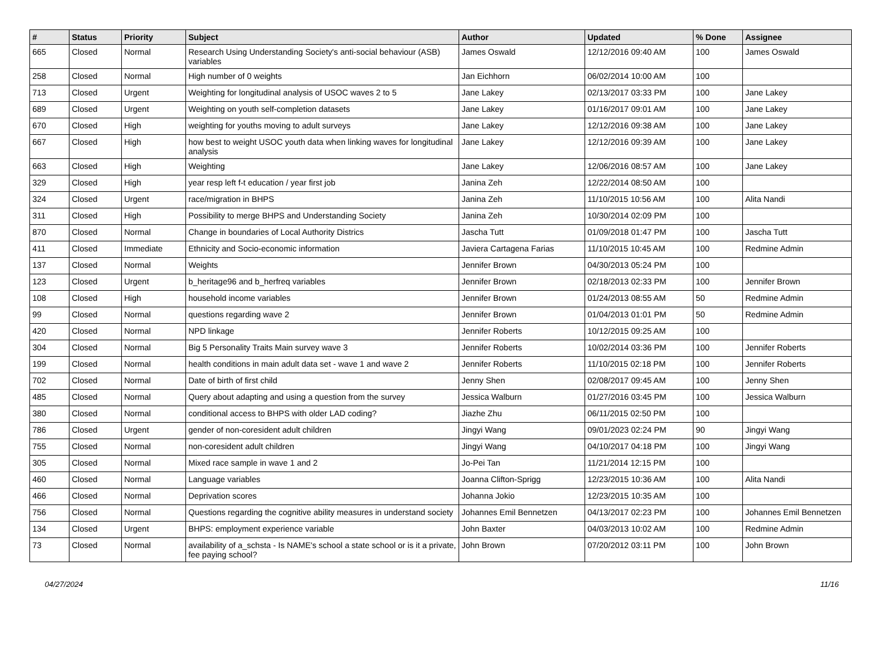| # | Status | Priority | Subject | Author | Updated | % Done | Assignee |
| --- | --- | --- | --- | --- | --- | --- | --- |
| 665 | Closed | Normal | Research Using Understanding Society's anti-social behaviour (ASB) variables | James Oswald | 12/12/2016 09:40 AM | 100 | James Oswald |
| 258 | Closed | Normal | High number of 0 weights | Jan Eichhorn | 06/02/2014 10:00 AM | 100 | |
| 713 | Closed | Urgent | Weighting for longitudinal analysis of USOC waves 2 to 5 | Jane Lakey | 02/13/2017 03:33 PM | 100 | Jane Lakey |
| 689 | Closed | Urgent | Weighting on youth self-completion datasets | Jane Lakey | 01/16/2017 09:01 AM | 100 | Jane Lakey |
| 670 | Closed | High | weighting for youths moving to adult surveys | Jane Lakey | 12/12/2016 09:38 AM | 100 | Jane Lakey |
| 667 | Closed | High | how best to weight USOC youth data when linking waves for longitudinal analysis | Jane Lakey | 12/12/2016 09:39 AM | 100 | Jane Lakey |
| 663 | Closed | High | Weighting | Jane Lakey | 12/06/2016 08:57 AM | 100 | Jane Lakey |
| 329 | Closed | High | year resp left f-t education / year first job | Janina Zeh | 12/22/2014 08:50 AM | 100 | |
| 324 | Closed | Urgent | race/migration in BHPS | Janina Zeh | 11/10/2015 10:56 AM | 100 | Alita Nandi |
| 311 | Closed | High | Possibility to merge BHPS and Understanding Society | Janina Zeh | 10/30/2014 02:09 PM | 100 | |
| 870 | Closed | Normal | Change in boundaries of Local Authority Districs | Jascha Tutt | 01/09/2018 01:47 PM | 100 | Jascha Tutt |
| 411 | Closed | Immediate | Ethnicity and Socio-economic information | Javiera Cartagena Farias | 11/10/2015 10:45 AM | 100 | Redmine Admin |
| 137 | Closed | Normal | Weights | Jennifer Brown | 04/30/2013 05:24 PM | 100 | |
| 123 | Closed | Urgent | b_heritage96 and b_herfreq variables | Jennifer Brown | 02/18/2013 02:33 PM | 100 | Jennifer Brown |
| 108 | Closed | High | household income variables | Jennifer Brown | 01/24/2013 08:55 AM | 50 | Redmine Admin |
| 99 | Closed | Normal | questions regarding wave 2 | Jennifer Brown | 01/04/2013 01:01 PM | 50 | Redmine Admin |
| 420 | Closed | Normal | NPD linkage | Jennifer Roberts | 10/12/2015 09:25 AM | 100 | |
| 304 | Closed | Normal | Big 5 Personality Traits Main survey wave 3 | Jennifer Roberts | 10/02/2014 03:36 PM | 100 | Jennifer Roberts |
| 199 | Closed | Normal | health conditions in main adult data set - wave 1 and wave 2 | Jennifer Roberts | 11/10/2015 02:18 PM | 100 | Jennifer Roberts |
| 702 | Closed | Normal | Date of birth of first child | Jenny Shen | 02/08/2017 09:45 AM | 100 | Jenny Shen |
| 485 | Closed | Normal | Query about adapting and using a question from the survey | Jessica Walburn | 01/27/2016 03:45 PM | 100 | Jessica Walburn |
| 380 | Closed | Normal | conditional access to BHPS with older LAD coding? | Jiazhe Zhu | 06/11/2015 02:50 PM | 100 | |
| 786 | Closed | Urgent | gender of non-coresident adult children | Jingyi Wang | 09/01/2023 02:24 PM | 90 | Jingyi Wang |
| 755 | Closed | Normal | non-coresident adult children | Jingyi Wang | 04/10/2017 04:18 PM | 100 | Jingyi Wang |
| 305 | Closed | Normal | Mixed race sample in wave 1 and 2 | Jo-Pei Tan | 11/21/2014 12:15 PM | 100 | |
| 460 | Closed | Normal | Language variables | Joanna Clifton-Sprigg | 12/23/2015 10:36 AM | 100 | Alita Nandi |
| 466 | Closed | Normal | Deprivation scores | Johanna Jokio | 12/23/2015 10:35 AM | 100 | |
| 756 | Closed | Normal | Questions regarding the cognitive ability measures in understand society | Johannes Emil Bennetzen | 04/13/2017 02:23 PM | 100 | Johannes Emil Bennetzen |
| 134 | Closed | Urgent | BHPS: employment experience variable | John Baxter | 04/03/2013 10:02 AM | 100 | Redmine Admin |
| 73 | Closed | Normal | availability of a_schsta - Is NAME's school a state school or is it a private, fee paying school? | John Brown | 07/20/2012 03:11 PM | 100 | John Brown |
04/27/2024 11/16